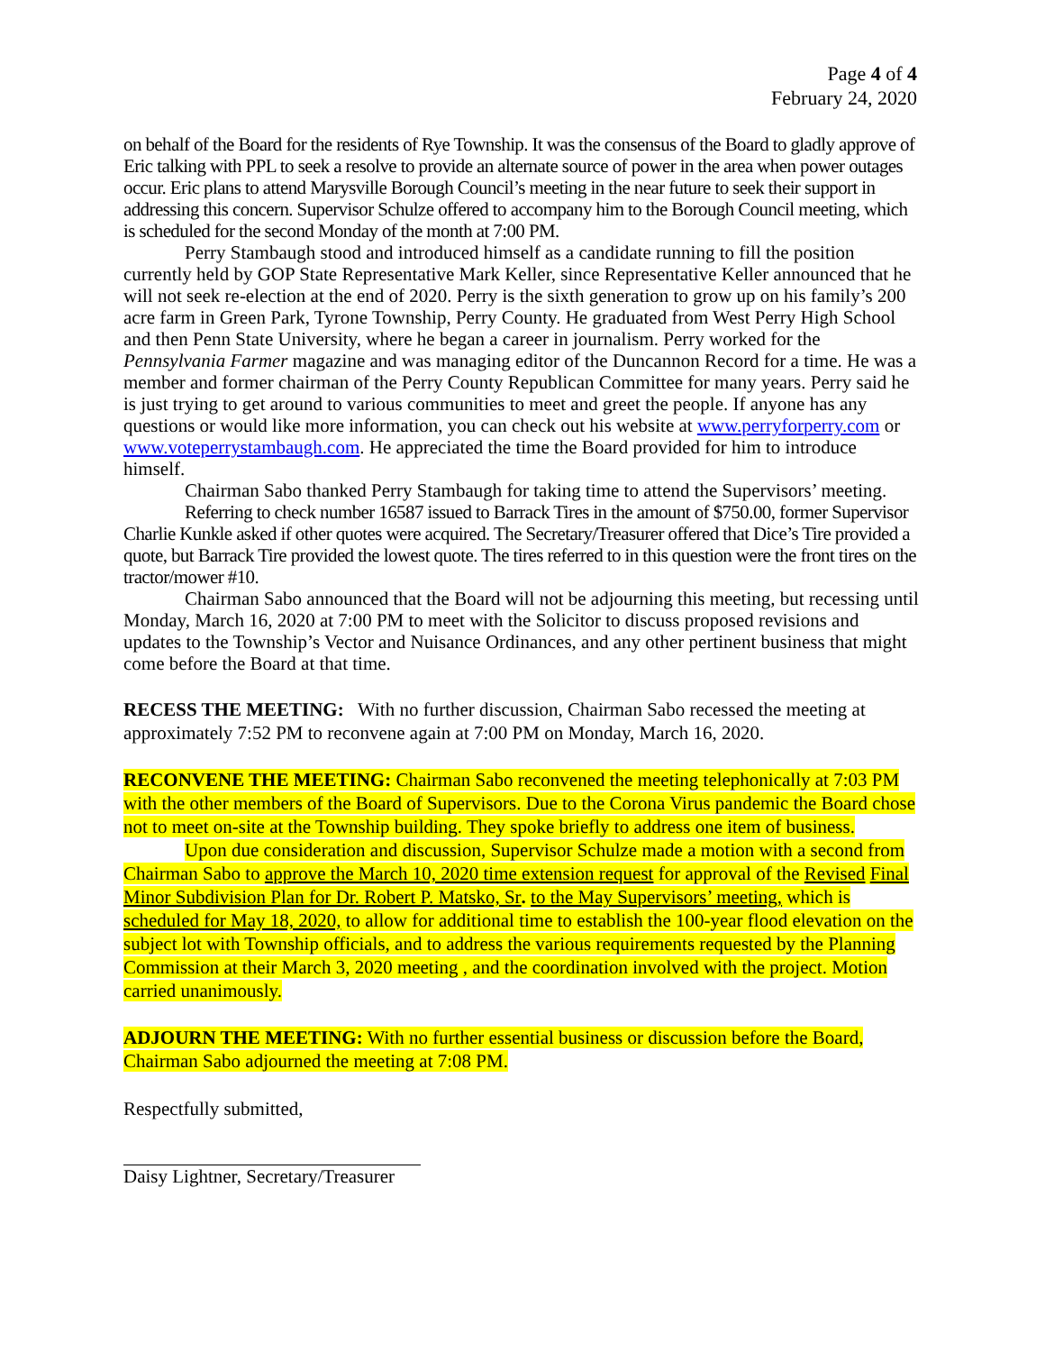Page 4 of 4
February 24, 2020
on behalf of the Board for the residents of Rye Township. It was the consensus of the Board to gladly approve of Eric talking with PPL to seek a resolve to provide an alternate source of power in the area when power outages occur. Eric plans to attend Marysville Borough Council’s meeting in the near future to seek their support in addressing this concern. Supervisor Schulze offered to accompany him to the Borough Council meeting, which is scheduled for the second Monday of the month at 7:00 PM.
Perry Stambaugh stood and introduced himself as a candidate running to fill the position currently held by GOP State Representative Mark Keller, since Representative Keller announced that he will not seek re-election at the end of 2020. Perry is the sixth generation to grow up on his family’s 200 acre farm in Green Park, Tyrone Township, Perry County. He graduated from West Perry High School and then Penn State University, where he began a career in journalism. Perry worked for the Pennsylvania Farmer magazine and was managing editor of the Duncannon Record for a time. He was a member and former chairman of the Perry County Republican Committee for many years. Perry said he is just trying to get around to various communities to meet and greet the people. If anyone has any questions or would like more information, you can check out his website at www.perryforperry.com or www.voteperrystambaugh.com. He appreciated the time the Board provided for him to introduce himself.
Chairman Sabo thanked Perry Stambaugh for taking time to attend the Supervisors’ meeting.
Referring to check number 16587 issued to Barrack Tires in the amount of $750.00, former Supervisor Charlie Kunkle asked if other quotes were acquired. The Secretary/Treasurer offered that Dice’s Tire provided a quote, but Barrack Tire provided the lowest quote. The tires referred to in this question were the front tires on the tractor/mower #10.
Chairman Sabo announced that the Board will not be adjourning this meeting, but recessing until Monday, March 16, 2020 at 7:00 PM to meet with the Solicitor to discuss proposed revisions and updates to the Township’s Vector and Nuisance Ordinances, and any other pertinent business that might come before the Board at that time.
RECESS THE MEETING: With no further discussion, Chairman Sabo recessed the meeting at approximately 7:52 PM to reconvene again at 7:00 PM on Monday, March 16, 2020.
RECONVENE THE MEETING: Chairman Sabo reconvened the meeting telephonically at 7:03 PM with the other members of the Board of Supervisors. Due to the Corona Virus pandemic the Board chose not to meet on-site at the Township building. They spoke briefly to address one item of business.
Upon due consideration and discussion, Supervisor Schulze made a motion with a second from Chairman Sabo to approve the March 10, 2020 time extension request for approval of the Revised Final Minor Subdivision Plan for Dr. Robert P. Matsko, Sr. to the May Supervisors’ meeting, which is scheduled for May 18, 2020, to allow for additional time to establish the 100-year flood elevation on the subject lot with Township officials, and to address the various requirements requested by the Planning Commission at their March 3, 2020 meeting , and the coordination involved with the project. Motion carried unanimously.
ADJOURN THE MEETING: With no further essential business or discussion before the Board, Chairman Sabo adjourned the meeting at 7:08 PM.
Respectfully submitted,
Daisy Lightner, Secretary/Treasurer